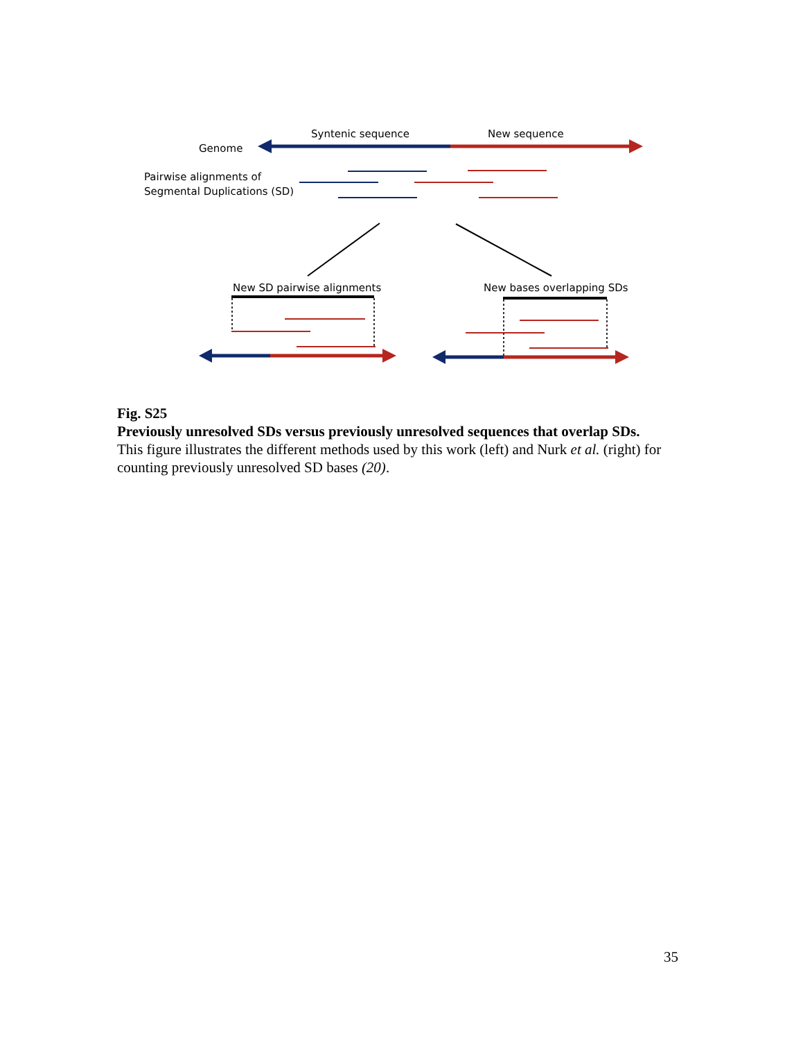Genome
Syntenic sequence
New sequence
Pairwise alignments of
Segmental Duplications (SD)
New SD pairwise alignments
New bases overlapping SDs
Fig. S25
Previously unresolved SDs versus previously unresolved sequences that overlap SDs.
This figure illustrates the different methods used by this work (left) and Nurk et al. (right) for counting previously unresolved SD bases (20).
35